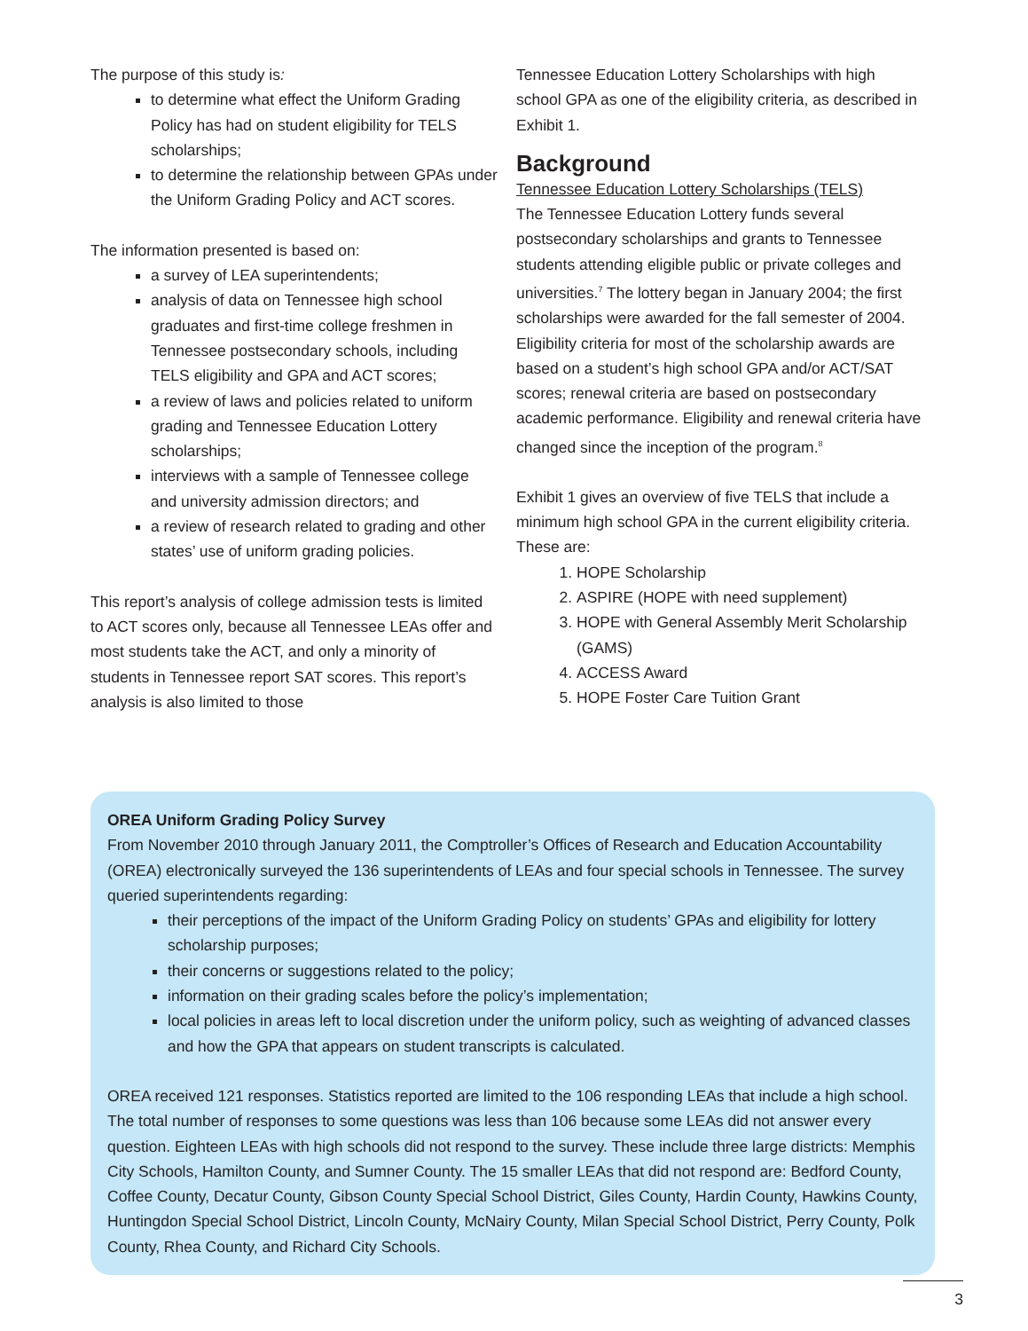The purpose of this study is:
to determine what effect the Uniform Grading Policy has had on student eligibility for TELS scholarships;
to determine the relationship between GPAs under the Uniform Grading Policy and ACT scores.
The information presented is based on:
a survey of LEA superintendents;
analysis of data on Tennessee high school graduates and first-time college freshmen in Tennessee postsecondary schools, including TELS eligibility and GPA and ACT scores;
a review of laws and policies related to uniform grading and Tennessee Education Lottery scholarships;
interviews with a sample of Tennessee college and university admission directors; and
a review of research related to grading and other states’ use of uniform grading policies.
This report’s analysis of college admission tests is limited to ACT scores only, because all Tennessee LEAs offer and most students take the ACT, and only a minority of students in Tennessee report SAT scores. This report’s analysis is also limited to those
Tennessee Education Lottery Scholarships with high school GPA as one of the eligibility criteria, as described in Exhibit 1.
Background
Tennessee Education Lottery Scholarships (TELS)
The Tennessee Education Lottery funds several postsecondary scholarships and grants to Tennessee students attending eligible public or private colleges and universities.<sup>7</sup> The lottery began in January 2004; the first scholarships were awarded for the fall semester of 2004. Eligibility criteria for most of the scholarship awards are based on a student’s high school GPA and/or ACT/SAT scores; renewal criteria are based on postsecondary academic performance. Eligibility and renewal criteria have changed since the inception of the program.<sup>8</sup>
Exhibit 1 gives an overview of five TELS that include a minimum high school GPA in the current eligibility criteria. These are:
1. HOPE Scholarship
2. ASPIRE (HOPE with need supplement)
3. HOPE with General Assembly Merit Scholarship (GAMS)
4. ACCESS Award
5. HOPE Foster Care Tuition Grant
OREA Uniform Grading Policy Survey
From November 2010 through January 2011, the Comptroller’s Offices of Research and Education Accountability (OREA) electronically surveyed the 136 superintendents of LEAs and four special schools in Tennessee. The survey queried superintendents regarding:
their perceptions of the impact of the Uniform Grading Policy on students’ GPAs and eligibility for lottery scholarship purposes;
their concerns or suggestions related to the policy;
information on their grading scales before the policy’s implementation;
local policies in areas left to local discretion under the uniform policy, such as weighting of advanced classes and how the GPA that appears on student transcripts is calculated.
OREA received 121 responses. Statistics reported are limited to the 106 responding LEAs that include a high school. The total number of responses to some questions was less than 106 because some LEAs did not answer every question. Eighteen LEAs with high schools did not respond to the survey. These include three large districts: Memphis City Schools, Hamilton County, and Sumner County. The 15 smaller LEAs that did not respond are: Bedford County, Coffee County, Decatur County, Gibson County Special School District, Giles County, Hardin County, Hawkins County, Huntingdon Special School District, Lincoln County, McNairy County, Milan Special School District, Perry County, Polk County, Rhea County, and Richard City Schools.
3